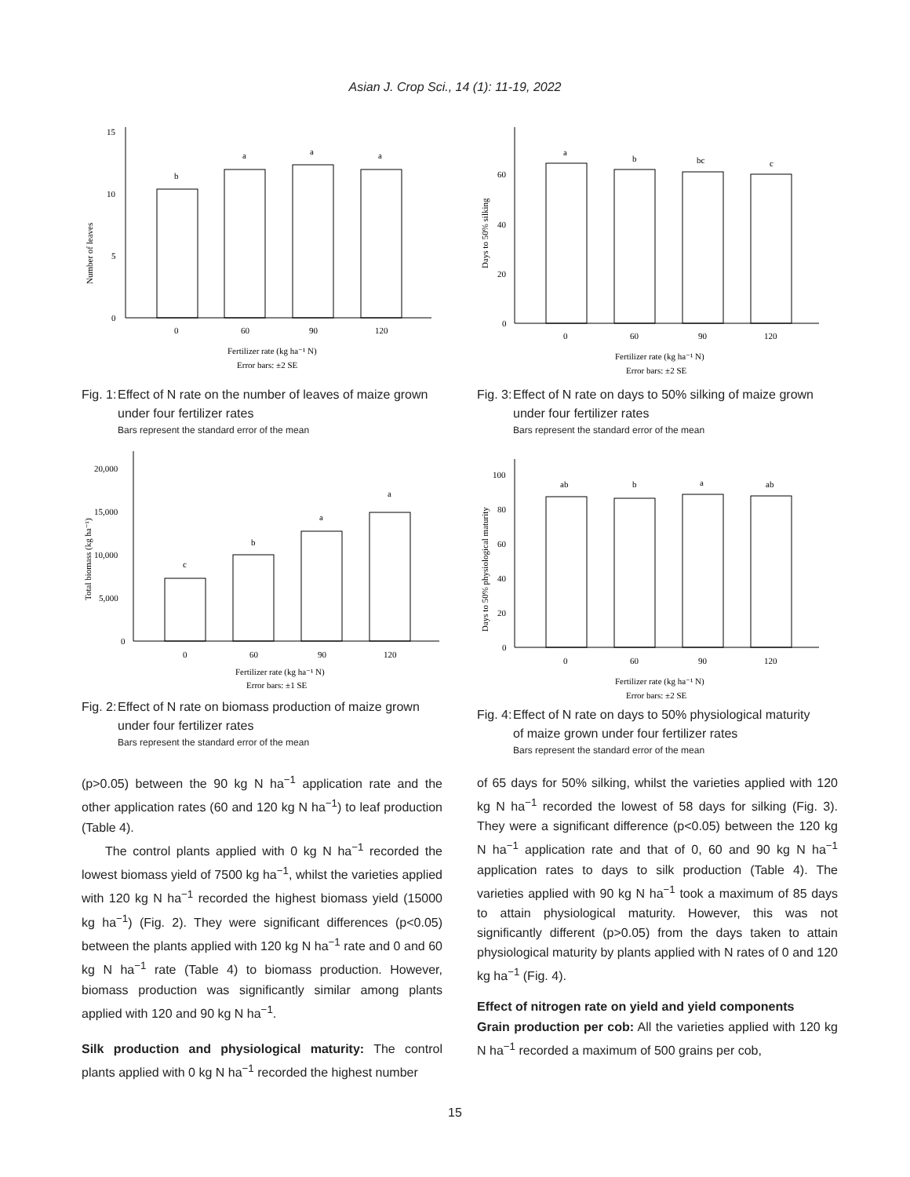Asian J. Crop Sci., 14 (1): 11-19, 2022
Number of leaves
0
5
10
15
b
a
a
a
0
60
90
120
Fertilizer rate (kg ha⁻¹ N)
Error bars: ±2 SE
Fig. 1: Effect of N rate on the number of leaves of maize grown
under four fertilizer rates
Bars represent the standard error of the mean
Total biomass (kg ha⁻¹)
0
5,000
10,000
15,000
20,000
c
b
a
a
0
60
90
120
Fertilizer rate (kg ha⁻¹ N)
Error bars: ±1 SE
Fig. 2: Effect of N rate on biomass production of maize grown
under four fertilizer rates
Bars represent the standard error of the mean
(p>0.05) between the 90 kg N ha<sup>−1</sup> application rate and the other application rates (60 and 120 kg N ha<sup>−1</sup>) to leaf production (Table 4).
The control plants applied with 0 kg N ha<sup>−1</sup> recorded the lowest biomass yield of 7500 kg ha<sup>−1</sup>, whilst the varieties applied with 120 kg N ha<sup>−1</sup> recorded the highest biomass yield (15000 kg ha<sup>−1</sup>) (Fig. 2). They were significant differences (p<0.05) between the plants applied with 120 kg N ha<sup>−1</sup> rate and 0 and 60 kg N ha<sup>−1</sup> rate (Table 4) to biomass production. However, biomass production was significantly similar among plants applied with 120 and 90 kg N ha<sup>−1</sup>.
Silk production and physiological maturity: The control plants applied with 0 kg N ha<sup>−1</sup> recorded the highest number
Days to 50% silking
0
20
40
60
a
b
bc
c
0
60
90
120
Fertilizer rate (kg ha⁻¹ N)
Error bars: ±2 SE
Fig. 3: Effect of N rate on days to 50% silking of maize grown
under four fertilizer rates
Bars represent the standard error of the mean
Days to 50% physiological maturity
0
20
40
60
80
100
ab
b
a
ab
0
60
90
120
Fertilizer rate (kg ha⁻¹ N)
Error bars: ±2 SE
Fig. 4: Effect of N rate on days to 50% physiological maturity
of maize grown under four fertilizer rates
Bars represent the standard error of the mean
of 65 days for 50% silking, whilst the varieties applied with 120 kg N ha<sup>−1</sup> recorded the lowest of 58 days for silking (Fig. 3). They were a significant difference (p<0.05) between the 120 kg N ha<sup>−1</sup> application rate and that of 0, 60 and 90 kg N ha<sup>−1</sup> application rates to days to silk production (Table 4). The varieties applied with 90 kg N ha<sup>−1</sup> took a maximum of 85 days to attain physiological maturity. However, this was not significantly different (p>0.05) from the days taken to attain physiological maturity by plants applied with N rates of 0 and 120 kg ha<sup>−1</sup> (Fig. 4).
Effect of nitrogen rate on yield and yield components
Grain production per cob: All the varieties applied with 120 kg N ha<sup>−1</sup> recorded a maximum of 500 grains per cob,
15